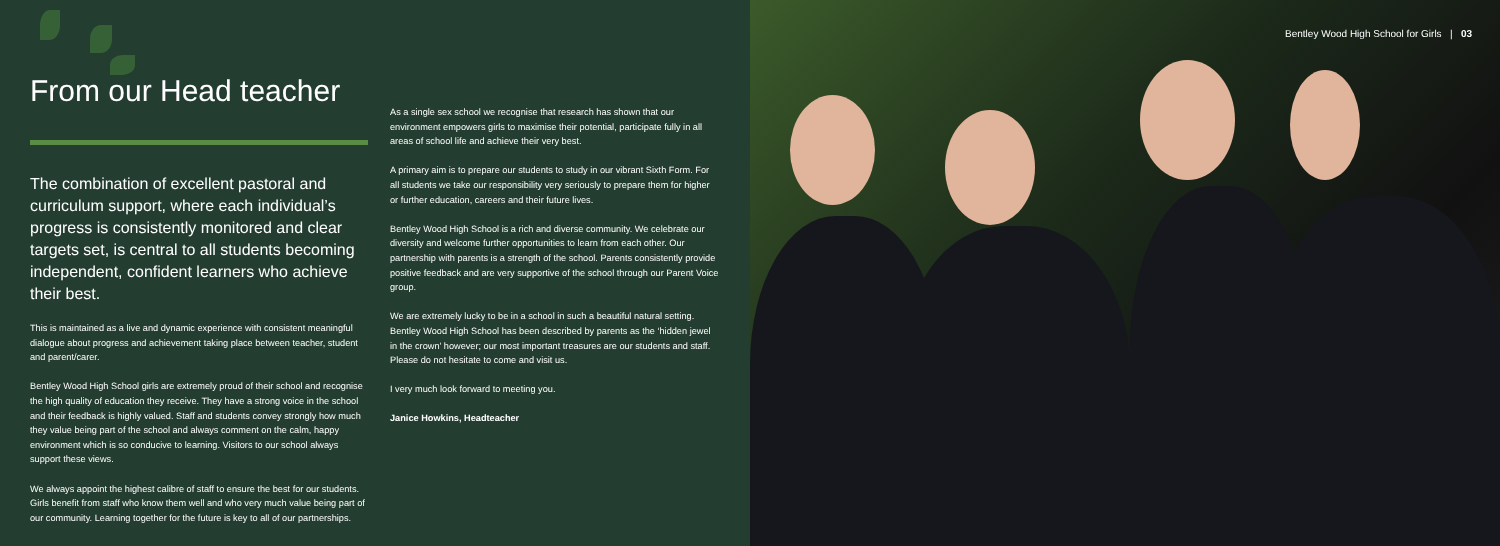From our Head teacher
The combination of excellent pastoral and curriculum support, where each individual’s progress is consistently monitored and clear targets set, is central to all students becoming independent, confident learners who achieve their best.
This is maintained as a live and dynamic experience with consistent meaningful dialogue about progress and achievement taking place between teacher, student and parent/carer.
Bentley Wood High School girls are extremely proud of their school and recognise the high quality of education they receive. They have a strong voice in the school and their feedback is highly valued. Staff and students convey strongly how much they value being part of the school and always comment on the calm, happy environment which is so conducive to learning. Visitors to our school always support these views.
We always appoint the highest calibre of staff to ensure the best for our students. Girls benefit from staff who know them well and who very much value being part of our community. Learning together for the future is key to all of our partnerships.
As a single sex school we recognise that research has shown that our environment empowers girls to maximise their potential, participate fully in all areas of school life and achieve their very best.
A primary aim is to prepare our students to study in our vibrant Sixth Form. For all students we take our responsibility very seriously to prepare them for higher or further education, careers and their future lives.
Bentley Wood High School is a rich and diverse community. We celebrate our diversity and welcome further opportunities to learn from each other. Our partnership with parents is a strength of the school. Parents consistently provide positive feedback and are very supportive of the school through our Parent Voice group.
We are extremely lucky to be in a school in such a beautiful natural setting. Bentley Wood High School has been described by parents as the ‘hidden jewel in the crown’ however; our most important treasures are our students and staff. Please do not hesitate to come and visit us.
I very much look forward to meeting you.
Janice Howkins, Headteacher
Bentley Wood High School for Girls | 03